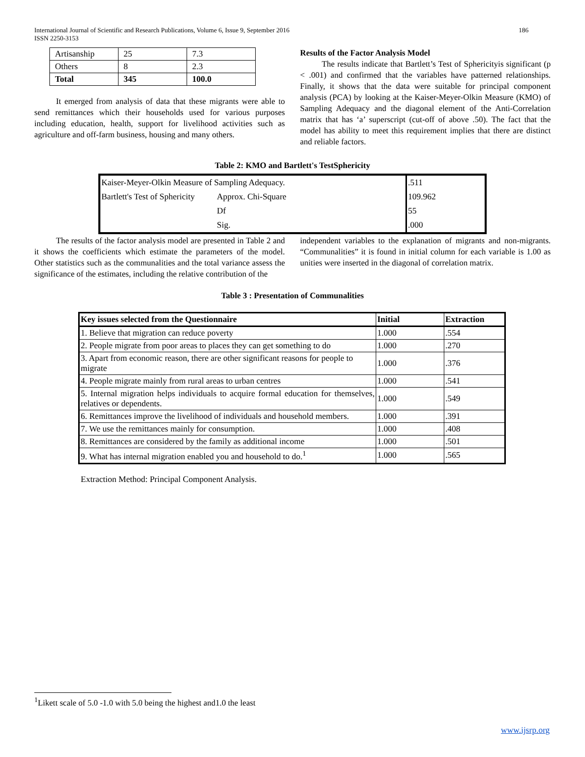International Journal of Scientific and Research Publications, Volume 6, Issue 9, September 2016
ISSN 2250-3153
186
| Artisanship | 25 | 7.3 |
| Others | 8 | 2.3 |
| Total | 345 | 100.0 |
It emerged from analysis of data that these migrants were able to send remittances which their households used for various purposes including education, health, support for livelihood activities such as agriculture and off-farm business, housing and many others.
Results of the Factor Analysis Model
The results indicate that Bartlett’s Test of Sphericityis significant (p < .001) and confirmed that the variables have patterned relationships. Finally, it shows that the data were suitable for principal component analysis (PCA) by looking at the Kaiser-Meyer-Olkin Measure (KMO) of Sampling Adequacy and the diagonal element of the Anti-Correlation matrix that has ‘a’ superscript (cut-off of above .50). The fact that the model has ability to meet this requirement implies that there are distinct and reliable factors.
Table 2: KMO and Bartlett's TestSphericity
| Kaiser-Meyer-Olkin Measure of Sampling Adequacy. | | .511 |
| Bartlett's Test of Sphericity | Approx. Chi-Square | 109.962 |
| | Df | 55 |
| | Sig. | .000 |
The results of the factor analysis model are presented in Table 2 and it shows the coefficients which estimate the parameters of the model. Other statistics such as the communalities and the total variance assess the significance of the estimates, including the relative contribution of the
independent variables to the explanation of migrants and non-migrants. “Communalities” it is found in initial column for each variable is 1.00 as unities were inserted in the diagonal of correlation matrix.
Table 3 : Presentation of Communalities
| Key issues selected from the Questionnaire | Initial | Extraction |
| --- | --- | --- |
| 1. Believe that migration can reduce poverty | 1.000 | .554 |
| 2. People migrate from poor areas to places they can get something to do | 1.000 | .270 |
| 3. Apart from economic reason, there are other significant reasons for people to migrate | 1.000 | .376 |
| 4. People migrate mainly from rural areas to urban centres | 1.000 | .541 |
| 5. Internal migration helps individuals to acquire formal education for themselves, relatives or dependents. | 1.000 | .549 |
| 6. Remittances improve the livelihood of individuals and household members. | 1.000 | .391 |
| 7. We use the remittances mainly for consumption. | 1.000 | .408 |
| 8. Remittances are considered by the family as additional income | 1.000 | .501 |
| 9. What has internal migration enabled you and household to do.<sup>1</sup> | 1.000 | .565 |
Extraction Method: Principal Component Analysis.
<sup>1</sup> Likett scale of 5.0 -1.0 with 5.0 being the highest and1.0 the least
www.ijsrp.org